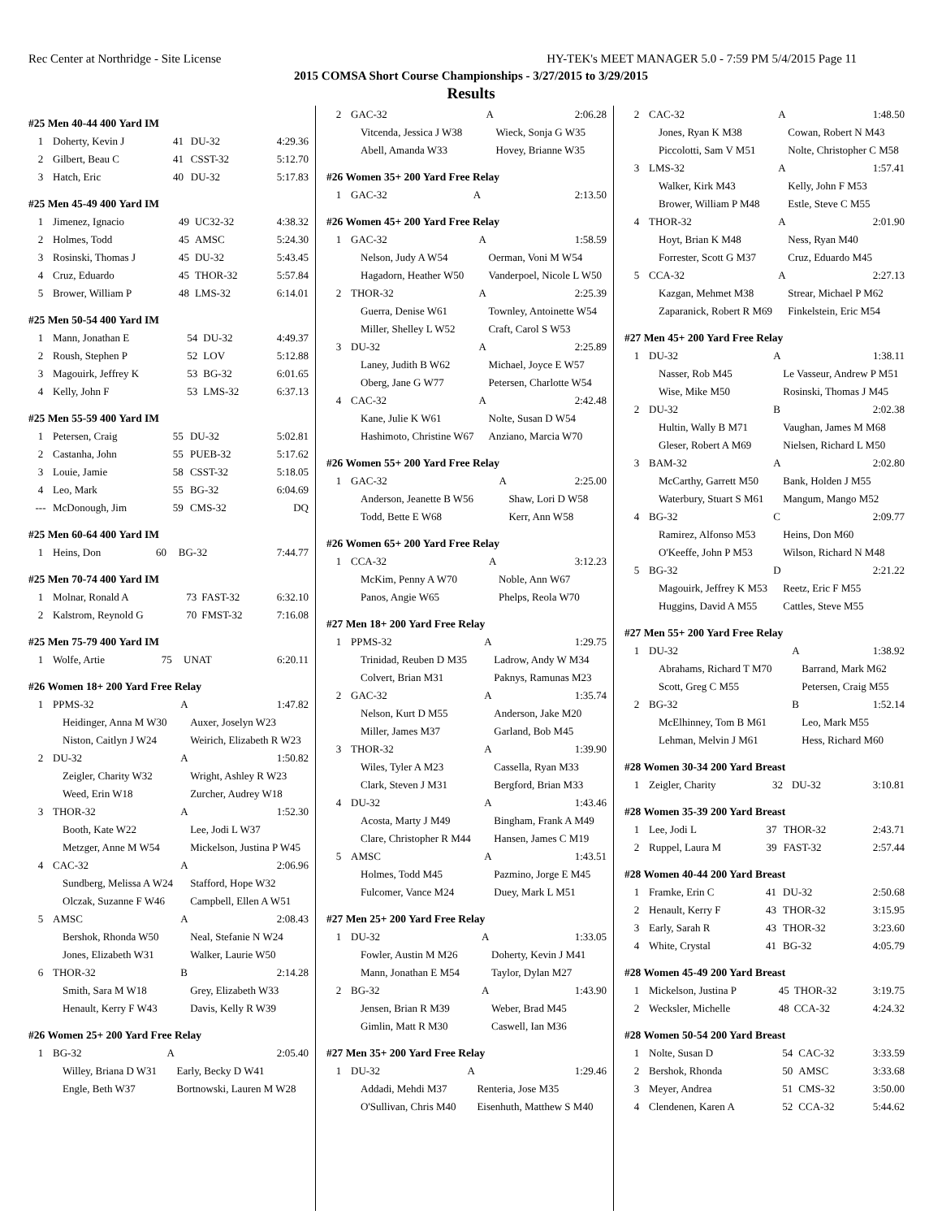Rec Center at Northridge - Site License HY-TEK's MEET MANAGER 5.0 - 7:59 PM 5/4/2015 Page 11
2015 COMSA Short Course Championships - 3/27/2015 to 3/29/2015
Results
#25 Men 40-44 400 Yard IM
| 1 | Doherty, Kevin J | 41 | DU-32 | 4:29.36 |
| 2 | Gilbert, Beau C | 41 | CSST-32 | 5:12.70 |
| 3 | Hatch, Eric | 40 | DU-32 | 5:17.83 |
#25 Men 45-49 400 Yard IM
| 1 | Jimenez, Ignacio | 49 | UC32-32 | 4:38.32 |
| 2 | Holmes, Todd | 45 | AMSC | 5:24.30 |
| 3 | Rosinski, Thomas J | 45 | DU-32 | 5:43.45 |
| 4 | Cruz, Eduardo | 45 | THOR-32 | 5:57.84 |
| 5 | Brower, William P | 48 | LMS-32 | 6:14.01 |
#25 Men 50-54 400 Yard IM
| 1 | Mann, Jonathan E | 54 | DU-32 | 4:49.37 |
| 2 | Roush, Stephen P | 52 | LOV | 5:12.88 |
| 3 | Magouirk, Jeffrey K | 53 | BG-32 | 6:01.65 |
| 4 | Kelly, John F | 53 | LMS-32 | 6:37.13 |
#25 Men 55-59 400 Yard IM
| 1 | Petersen, Craig | 55 | DU-32 | 5:02.81 |
| 2 | Castanha, John | 55 | PUEB-32 | 5:17.62 |
| 3 | Louie, Jamie | 58 | CSST-32 | 5:18.05 |
| 4 | Leo, Mark | 55 | BG-32 | 6:04.69 |
| --- | McDonough, Jim | 59 | CMS-32 | DQ |
#25 Men 60-64 400 Yard IM
| 1 | Heins, Don | 60 | BG-32 | 7:44.77 |
#25 Men 70-74 400 Yard IM
| 1 | Molnar, Ronald A | 73 | FAST-32 | 6:32.10 |
| 2 | Kalstrom, Reynold G | 70 | FMST-32 | 7:16.08 |
#25 Men 75-79 400 Yard IM
| 1 | Wolfe, Artie | 75 | UNAT | 6:20.11 |
#26 Women 18+ 200 Yard Free Relay
| 1 | PPMS-32 | A | 1:47.82 |
| | Heidinger, Anna M W30 | Auxer, Joselyn W23 | |
| | Niston, Caitlyn J W24 | Weirich, Elizabeth R W23 | |
| 2 | DU-32 | A | 1:50.82 |
| | Zeigler, Charity W32 | Wright, Ashley R W23 | |
| | Weed, Erin W18 | Zurcher, Audrey W18 | |
| 3 | THOR-32 | A | 1:52.30 |
| | Booth, Kate W22 | Lee, Jodi L W37 | |
| | Metzger, Anne M W54 | Mickelson, Justina P W45 | |
| 4 | CAC-32 | A | 2:06.96 |
| | Sundberg, Melissa A W24 | Stafford, Hope W32 | |
| | Olczak, Suzanne F W46 | Campbell, Ellen A W51 | |
| 5 | AMSC | A | 2:08.43 |
| | Bershok, Rhonda W50 | Neal, Stefanie N W24 | |
| | Jones, Elizabeth W31 | Walker, Laurie W50 | |
| 6 | THOR-32 | B | 2:14.28 |
| | Smith, Sara M W18 | Grey, Elizabeth W33 | |
| | Henault, Kerry F W43 | Davis, Kelly R W39 | |
#26 Women 25+ 200 Yard Free Relay
| 1 | BG-32 | A | 2:05.40 |
| | Willey, Briana D W31 | Early, Becky D W41 | |
| | Engle, Beth W37 | Bortnowski, Lauren M W28 | |
| 2 | GAC-32 | A | 2:06.28 |
| | Vitcenda, Jessica J W38 | Wieck, Sonja G W35 | |
| | Abell, Amanda W33 | Hovey, Brianne W35 | |
#26 Women 35+ 200 Yard Free Relay
| 1 | GAC-32 | A | 2:13.50 |
#26 Women 45+ 200 Yard Free Relay
| 1 | GAC-32 | A | 1:58.59 |
| | Nelson, Judy A W54 | Oerman, Voni M W54 | |
| | Hagadorn, Heather W50 | Vanderpoel, Nicole L W50 | |
| 2 | THOR-32 | A | 2:25.39 |
| | Guerra, Denise W61 | Townley, Antoinette W54 | |
| | Miller, Shelley L W52 | Craft, Carol S W53 | |
| 3 | DU-32 | A | 2:25.89 |
| | Laney, Judith B W62 | Michael, Joyce E W57 | |
| | Oberg, Jane G W77 | Petersen, Charlotte W54 | |
| 4 | CAC-32 | A | 2:42.48 |
| | Kane, Julie K W61 | Nolte, Susan D W54 | |
| | Hashimoto, Christine W67 | Anziano, Marcia W70 | |
#26 Women 55+ 200 Yard Free Relay
| 1 | GAC-32 | A | 2:25.00 |
| | Anderson, Jeanette B W56 | Shaw, Lori D W58 | |
| | Todd, Bette E W68 | Kerr, Ann W58 | |
#26 Women 65+ 200 Yard Free Relay
| 1 | CCA-32 | A | 3:12.23 |
| | McKim, Penny A W70 | Noble, Ann W67 | |
| | Panos, Angie W65 | Phelps, Reola W70 | |
#27 Men 18+ 200 Yard Free Relay
| 1 | PPMS-32 | A | 1:29.75 |
| | Trinidad, Reuben D M35 | Ladrow, Andy W M34 | |
| | Colvert, Brian M31 | Paknys, Ramunas M23 | |
| 2 | GAC-32 | A | 1:35.74 |
| | Nelson, Kurt D M55 | Anderson, Jake M20 | |
| | Miller, James M37 | Garland, Bob M45 | |
| 3 | THOR-32 | A | 1:39.90 |
| | Wiles, Tyler A M23 | Cassella, Ryan M33 | |
| | Clark, Steven J M31 | Bergford, Brian M33 | |
| 4 | DU-32 | A | 1:43.46 |
| | Acosta, Marty J M49 | Bingham, Frank A M49 | |
| | Clare, Christopher R M44 | Hansen, James C M19 | |
| 5 | AMSC | A | 1:43.51 |
| | Holmes, Todd M45 | Pazmino, Jorge E M45 | |
| | Fulcomer, Vance M24 | Duey, Mark L M51 | |
#27 Men 25+ 200 Yard Free Relay
| 1 | DU-32 | A | 1:33.05 |
| | Fowler, Austin M M26 | Doherty, Kevin J M41 | |
| | Mann, Jonathan E M54 | Taylor, Dylan M27 | |
| 2 | BG-32 | A | 1:43.90 |
| | Jensen, Brian R M39 | Weber, Brad M45 | |
| | Gimlin, Matt R M30 | Caswell, Ian M36 | |
#27 Men 35+ 200 Yard Free Relay
| 1 | DU-32 | A | 1:29.46 |
| | Addadi, Mehdi M37 | Renteria, Jose M35 | |
| | O'Sullivan, Chris M40 | Eisenhuth, Matthew S M40 | |
| 2 | CAC-32 | A | 1:48.50 |
| | Jones, Ryan K M38 | Cowan, Robert N M43 | |
| | Piccolotti, Sam V M51 | Nolte, Christopher C M58 | |
| 3 | LMS-32 | A | 1:57.41 |
| | Walker, Kirk M43 | Kelly, John F M53 | |
| | Brower, William P M48 | Estle, Steve C M55 | |
| 4 | THOR-32 | A | 2:01.90 |
| | Hoyt, Brian K M48 | Ness, Ryan M40 | |
| | Forrester, Scott G M37 | Cruz, Eduardo M45 | |
| 5 | CCA-32 | A | 2:27.13 |
| | Kazgan, Mehmet M38 | Strear, Michael P M62 | |
| | Zaparanick, Robert R M69 | Finkelstein, Eric M54 | |
#27 Men 45+ 200 Yard Free Relay
| 1 | DU-32 | A | 1:38.11 |
| | Nasser, Rob M45 | Le Vasseur, Andrew P M51 | |
| | Wise, Mike M50 | Rosinski, Thomas J M45 | |
| 2 | DU-32 | B | 2:02.38 |
| | Hultin, Wally B M71 | Vaughan, James M M68 | |
| | Gleser, Robert A M69 | Nielsen, Richard L M50 | |
| 3 | BAM-32 | A | 2:02.80 |
| | McCarthy, Garrett M50 | Bank, Holden J M55 | |
| | Waterbury, Stuart S M61 | Mangum, Mango M52 | |
| 4 | BG-32 | C | 2:09.77 |
| | Ramirez, Alfonso M53 | Heins, Don M60 | |
| | O'Keeffe, John P M53 | Wilson, Richard N M48 | |
| 5 | BG-32 | D | 2:21.22 |
| | Magouirk, Jeffrey K M53 | Reetz, Eric F M55 | |
| | Huggins, David A M55 | Cattles, Steve M55 | |
#27 Men 55+ 200 Yard Free Relay
| 1 | DU-32 | A | 1:38.92 |
| | Abrahams, Richard T M70 | Barrand, Mark M62 | |
| | Scott, Greg C M55 | Petersen, Craig M55 | |
| 2 | BG-32 | B | 1:52.14 |
| | McElhinney, Tom B M61 | Leo, Mark M55 | |
| | Lehman, Melvin J M61 | Hess, Richard M60 | |
#28 Women 30-34 200 Yard Breast
| 1 | Zeigler, Charity | 32 | DU-32 | 3:10.81 |
#28 Women 35-39 200 Yard Breast
| 1 | Lee, Jodi L | 37 | THOR-32 | 2:43.71 |
| 2 | Ruppel, Laura M | 39 | FAST-32 | 2:57.44 |
#28 Women 40-44 200 Yard Breast
| 1 | Framke, Erin C | 41 | DU-32 | 2:50.68 |
| 2 | Henault, Kerry F | 43 | THOR-32 | 3:15.95 |
| 3 | Early, Sarah R | 43 | THOR-32 | 3:23.60 |
| 4 | White, Crystal | 41 | BG-32 | 4:05.79 |
#28 Women 45-49 200 Yard Breast
| 1 | Mickelson, Justina P | 45 | THOR-32 | 3:19.75 |
| 2 | Wecksler, Michelle | 48 | CCA-32 | 4:24.32 |
#28 Women 50-54 200 Yard Breast
| 1 | Nolte, Susan D | 54 | CAC-32 | 3:33.59 |
| 2 | Bershok, Rhonda | 50 | AMSC | 3:33.68 |
| 3 | Meyer, Andrea | 51 | CMS-32 | 3:50.00 |
| 4 | Clendenen, Karen A | 52 | CCA-32 | 5:44.62 |